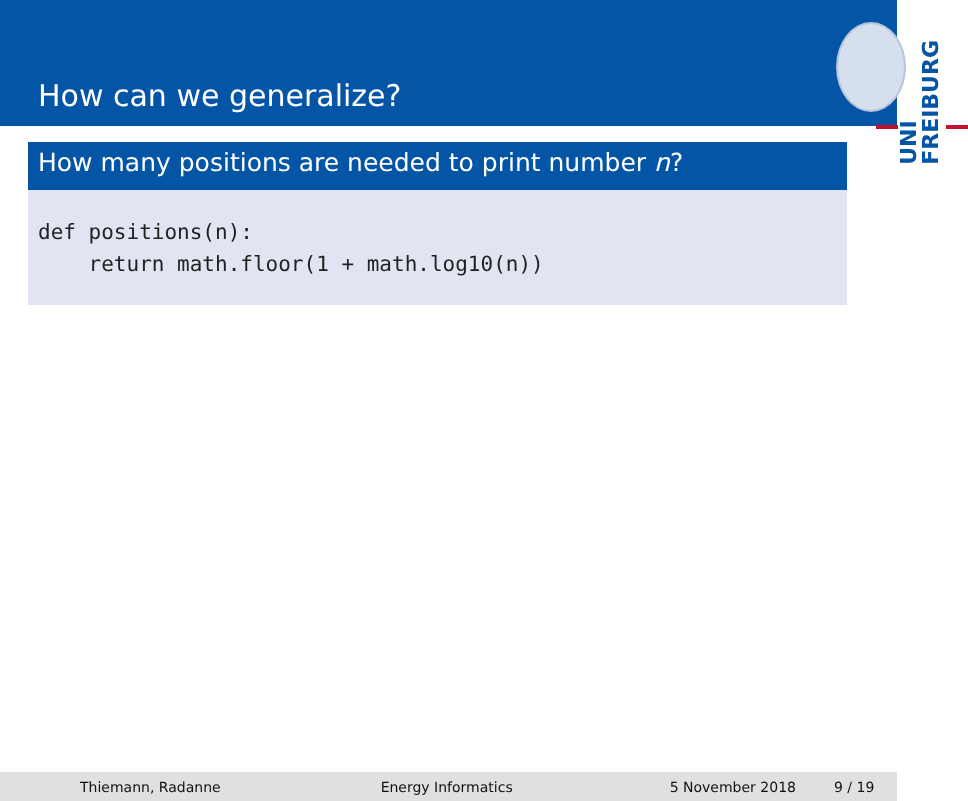How can we generalize?
UNI
FREIBURG
How many positions are needed to print number n?
def positions(n):
    return math.floor(1 + math.log10(n))
Thiemann, Radanne Energy Informatics 5 November 2018 9 / 19